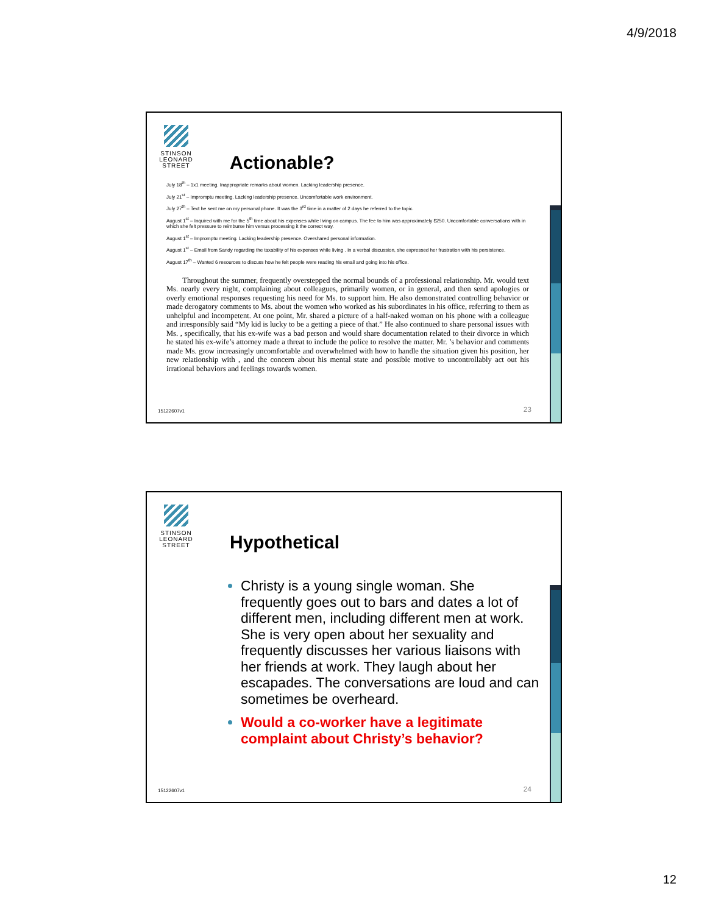4/9/2018
STINSON LEONARD STREET
Actionable?
July 18<sup>th</sup> – 1x1 meeting. Inappropriate remarks about women. Lacking leadership presence.
July 21<sup>st</sup> – Impromptu meeting. Lacking leadership presence. Uncomfortable work environment.
July 27<sup>th</sup> – Text he sent me on my personal phone. It was the 3<sup>rd</sup> time in a matter of 2 days he referred to the topic.
August 1<sup>st</sup> – Inquired with me for the 5<sup>th</sup> time about his expenses while living on campus. The fee to him was approximately $250. Uncomfortable conversations with in which she felt pressure to reimburse him versus processing it the correct way.
August 1<sup>st</sup> – Impromptu meeting. Lacking leadership presence. Overshared personal information.
August 1<sup>st</sup> – Email from Sandy regarding the taxability of his expenses while living . In a verbal discussion, she expressed her frustration with his persistence.
August 17<sup>th</sup> – Wanted 6 resources to discuss how he felt people were reading his email and going into his office.
Throughout the summer, frequently overstepped the normal bounds of a professional relationship. Mr. would text Ms. nearly every night, complaining about colleagues, primarily women, or in general, and then send apologies or overly emotional responses requesting his need for Ms. to support him. He also demonstrated controlling behavior or made derogatory comments to Ms. about the women who worked as his subordinates in his office, referring to them as unhelpful and incompetent. At one point, Mr. shared a picture of a half-naked woman on his phone with a colleague and irresponsibly said “My kid is lucky to be a getting a piece of that.” He also continued to share personal issues with Ms. , specifically, that his ex-wife was a bad person and would share documentation related to their divorce in which he stated his ex-wife’s attorney made a threat to include the police to resolve the matter. Mr. ’s behavior and comments made Ms. grow increasingly uncomfortable and overwhelmed with how to handle the situation given his position, her new relationship with , and the concern about his mental state and possible motive to uncontrollably act out his irrational behaviors and feelings towards women.
15122607v1 23
STINSON LEONARD STREET
Hypothetical
Christy is a young single woman. She frequently goes out to bars and dates a lot of different men, including different men at work. She is very open about her sexuality and frequently discusses her various liaisons with her friends at work. They laugh about her escapades. The conversations are loud and can sometimes be overheard.
Would a co-worker have a legitimate complaint about Christy’s behavior?
15122607v1 24
12